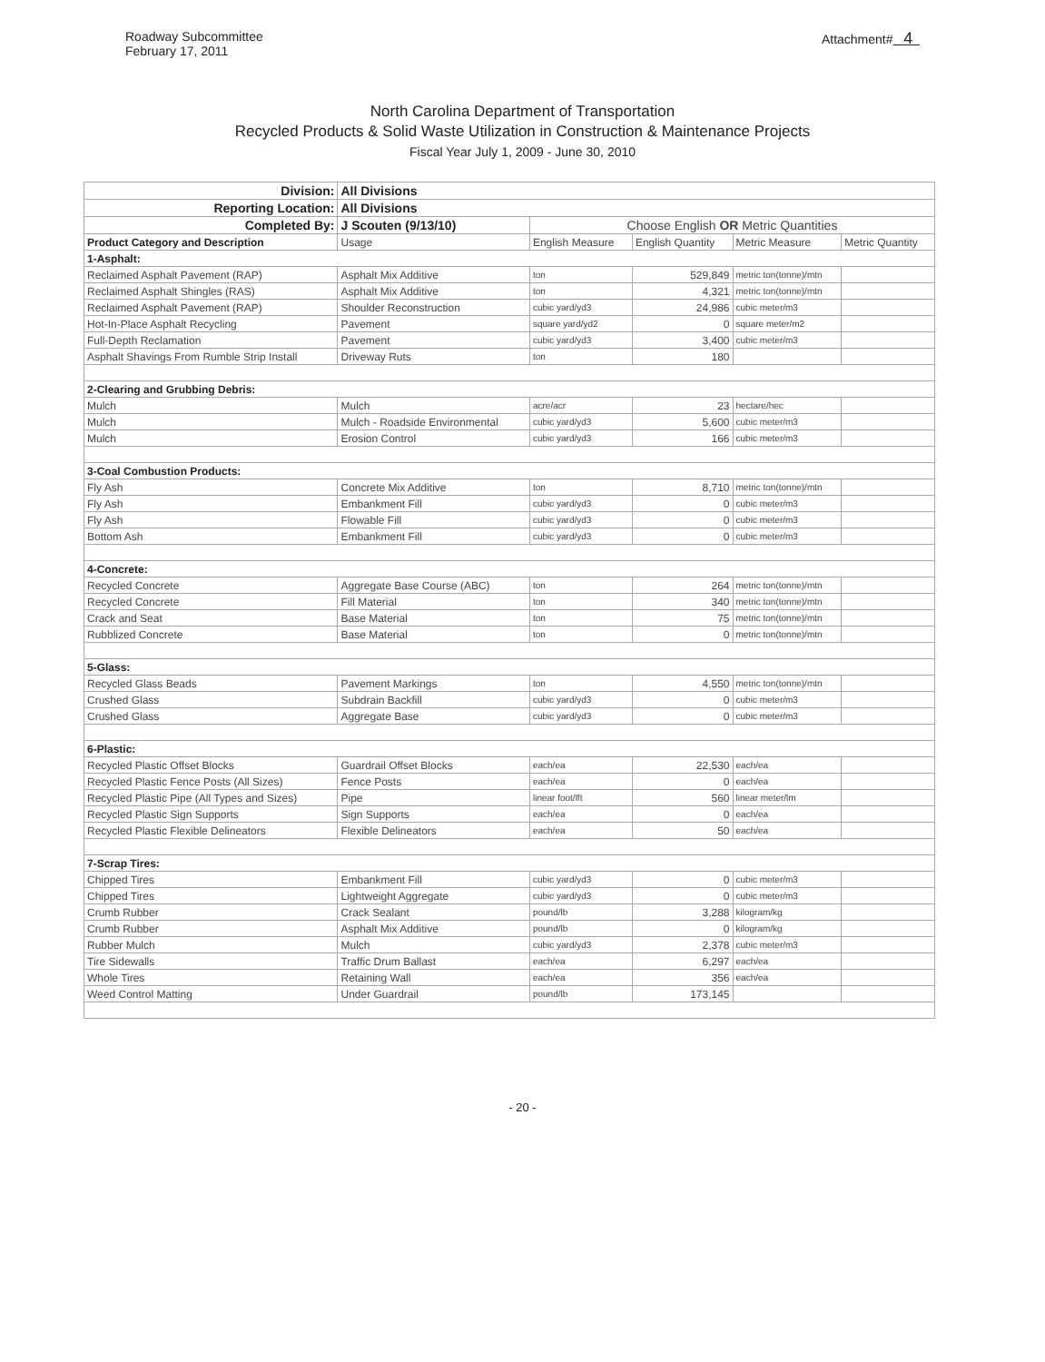Roadway Subcommittee
February 17, 2011
Attachment# 4
North Carolina Department of Transportation
Recycled Products & Solid Waste Utilization in Construction & Maintenance Projects
Fiscal Year July 1, 2009 - June 30, 2010
| Division: | All Divisions | | | | |
| --- | --- | --- | --- | --- | --- |
| Reporting Location: | All Divisions | | | | |
| Completed By: | J Scouten (9/13/10) | Choose English OR Metric Quantities | | | |
| Product Category and Description | Usage | English Measure | English Quantity | Metric Measure | Metric Quantity |
| 1-Asphalt: | | | | | |
| Reclaimed Asphalt Pavement (RAP) | Asphalt Mix Additive | ton | 529,849 | metric ton(tonne)/mtn | |
| Reclaimed Asphalt Shingles (RAS) | Asphalt Mix Additive | ton | 4,321 | metric ton(tonne)/mtn | |
| Reclaimed Asphalt Pavement (RAP) | Shoulder Reconstruction | cubic yard/yd3 | 24,986 | cubic meter/m3 | |
| Hot-In-Place Asphalt Recycling | Pavement | square yard/yd2 | 0 | square meter/m2 | |
| Full-Depth Reclamation | Pavement | cubic yard/yd3 | 3,400 | cubic meter/m3 | |
| Asphalt Shavings From Rumble Strip Install | Driveway Ruts | ton | 180 | | |
| 2-Clearing and Grubbing Debris: | | | | | |
| Mulch | Mulch | acre/acr | 23 | hectare/hec | |
| Mulch | Mulch - Roadside Environmental | cubic yard/yd3 | 5,600 | cubic meter/m3 | |
| Mulch | Erosion Control | cubic yard/yd3 | 166 | cubic meter/m3 | |
| 3-Coal Combustion Products: | | | | | |
| Fly Ash | Concrete Mix Additive | ton | 8,710 | metric ton(tonne)/mtn | |
| Fly Ash | Embankment Fill | cubic yard/yd3 | 0 | cubic meter/m3 | |
| Fly Ash | Flowable Fill | cubic yard/yd3 | 0 | cubic meter/m3 | |
| Bottom Ash | Embankment Fill | cubic yard/yd3 | 0 | cubic meter/m3 | |
| 4-Concrete: | | | | | |
| Recycled Concrete | Aggregate Base Course (ABC) | ton | 264 | metric ton(tonne)/mtn | |
| Recycled Concrete | Fill Material | ton | 340 | metric ton(tonne)/mtn | |
| Crack and Seat | Base Material | ton | 75 | metric ton(tonne)/mtn | |
| Rubblized Concrete | Base Material | ton | 0 | metric ton(tonne)/mtn | |
| 5-Glass: | | | | | |
| Recycled Glass Beads | Pavement Markings | ton | 4,550 | metric ton(tonne)/mtn | |
| Crushed Glass | Subdrain Backfill | cubic yard/yd3 | 0 | cubic meter/m3 | |
| Crushed Glass | Aggregate Base | cubic yard/yd3 | 0 | cubic meter/m3 | |
| 6-Plastic: | | | | | |
| Recycled Plastic Offset Blocks | Guardrail Offset Blocks | each/ea | 22,530 | each/ea | |
| Recycled Plastic Fence Posts (All Sizes) | Fence Posts | each/ea | 0 | each/ea | |
| Recycled Plastic Pipe (All Types and Sizes) | Pipe | linear foot/lft | 560 | linear meter/lm | |
| Recycled Plastic Sign Supports | Sign Supports | each/ea | 0 | each/ea | |
| Recycled Plastic Flexible Delineators | Flexible Delineators | each/ea | 50 | each/ea | |
| 7-Scrap Tires: | | | | | |
| Chipped Tires | Embankment Fill | cubic yard/yd3 | 0 | cubic meter/m3 | |
| Chipped Tires | Lightweight Aggregate | cubic yard/yd3 | 0 | cubic meter/m3 | |
| Crumb Rubber | Crack Sealant | pound/lb | 3,288 | kilogram/kg | |
| Crumb Rubber | Asphalt Mix Additive | pound/lb | 0 | kilogram/kg | |
| Rubber Mulch | Mulch | cubic yard/yd3 | 2,378 | cubic meter/m3 | |
| Tire Sidewalls | Traffic Drum Ballast | each/ea | 6,297 | each/ea | |
| Whole Tires | Retaining Wall | each/ea | 356 | each/ea | |
| Weed Control Matting | Under Guardrail | pound/lb | 173,145 | | |
- 20 -